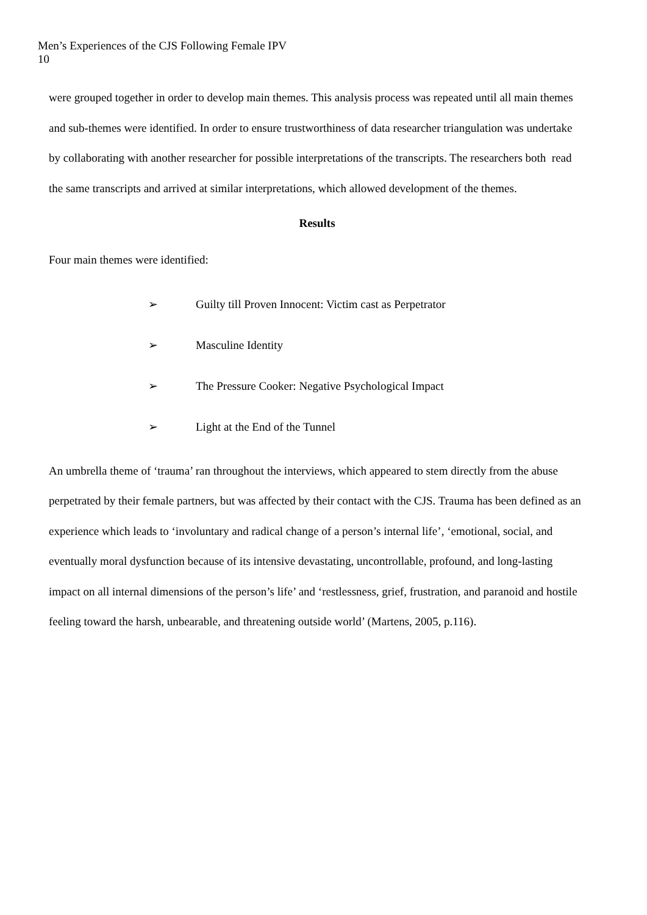Men’s Experiences of the CJS Following Female IPV
10
were grouped together in order to develop main themes. This analysis process was repeated until all main themes and sub-themes were identified. In order to ensure trustworthiness of data researcher triangulation was undertake by collaborating with another researcher for possible interpretations of the transcripts. The researchers both read the same transcripts and arrived at similar interpretations, which allowed development of the themes.
Results
Four main themes were identified:
➢ Guilty till Proven Innocent: Victim cast as Perpetrator
➢ Masculine Identity
➢ The Pressure Cooker: Negative Psychological Impact
➢ Light at the End of the Tunnel
An umbrella theme of ‘trauma’ ran throughout the interviews, which appeared to stem directly from the abuse perpetrated by their female partners, but was affected by their contact with the CJS. Trauma has been defined as an experience which leads to ‘involuntary and radical change of a person’s internal life’, ‘emotional, social, and eventually moral dysfunction because of its intensive devastating, uncontrollable, profound, and long-lasting impact on all internal dimensions of the person’s life’ and ‘restlessness, grief, frustration, and paranoid and hostile feeling toward the harsh, unbearable, and threatening outside world’ (Martens, 2005, p.116).